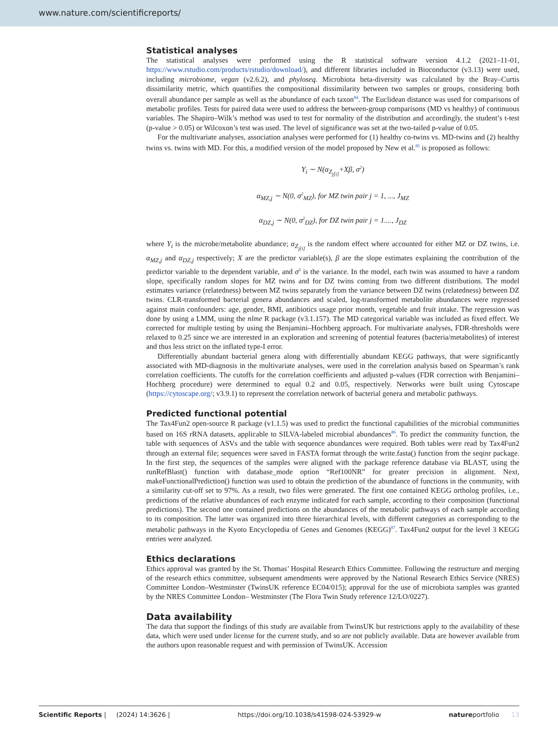www.nature.com/scientificreports/
Statistical analyses
The statistical analyses were performed using the R statistical software version 4.1.2 (2021–11-01, https://www.rstudio.com/products/rstudio/download/), and different libraries included in Bioconductor (v3.13) were used, including microbiome, vegan (v2.6.2), and phyloseq. Microbiota beta-diversity was calculated by the Bray–Curtis dissimilarity metric, which quantifies the compositional dissimilarity between two samples or groups, considering both overall abundance per sample as well as the abundance of each taxon<sup>84</sup>. The Euclidean distance was used for comparisons of metabolic profiles. Tests for paired data were used to address the between-group comparisons (MD vs healthy) of continuous variables. The Shapiro–Wilk’s method was used to test for normality of the distribution and accordingly, the student’s t-test (p-value > 0.05) or Wilcoxon’s test was used. The level of significance was set at the two-tailed p-value of 0.05.
For the multivariate analyses, association analyses were performed for (1) healthy co-twins vs. MD-twins and (2) healthy twins vs. twins with MD. For this, a modified version of the model proposed by New et al.<sup>85</sup> is proposed as follows:
Y<sub>i</sub> ∼ N(α<sub>Z<sub>j[i]</sub></sub>+Xβ, σ<sup>2</sup>)
α<sub>MZ,j</sub> ∼ N(0, σ<sup>2</sup><sub>MZ</sub>), for MZ twin pair j = 1, ..., J<sub>MZ</sub>
α<sub>DZ,j</sub> ∼ N(0, σ<sup>2</sup><sub>DZ</sub>), for DZ twin pair j = 1...., J<sub>DZ</sub>
where Y<sub>i</sub> is the microbe/metabolite abundance; α<sub>Z<sub>j[i]</sub></sub> is the random effect where accounted for either MZ or DZ twins, i.e. α<sub>MZ,j</sub> and α<sub>DZ,j</sub> respectively; X are the predictor variable(s), β are the slope estimates explaining the contribution of the predictor variable to the dependent variable, and σ<sup>2</sup> is the variance. In the model, each twin was assumed to have a random slope, specifically random slopes for MZ twins and for DZ twins coming from two different distributions. The model estimates variance (relatedness) between MZ twins separately from the variance between DZ twins (relatedness) between DZ twins. CLR-transformed bacterial genera abundances and scaled, log-transformed metabolite abundances were regressed against main confounders: age, gender, BMI, antibiotics usage prior month, vegetable and fruit intake. The regression was done by using a LMM, using the nlme R package (v3.1.157). The MD categorical variable was included as fixed effect. We corrected for multiple testing by using the Benjamini–Hochberg approach. For multivariate analyses, FDR-thresholds were relaxed to 0.25 since we are interested in an exploration and screening of potential features (bacteria/metabolites) of interest and thus less strict on the inflated type-I error.
Differentially abundant bacterial genera along with differentially abundant KEGG pathways, that were significantly associated with MD-diagnosis in the multivariate analyses, were used in the correlation analysis based on Spearman’s rank correlation coefficients. The cutoffs for the correlation coefficients and adjusted p-values (FDR correction with Benjamini–Hochberg procedure) were determined to equal 0.2 and 0.05, respectively. Networks were built using Cytoscape (https://cytoscape.org/; v3.9.1) to represent the correlation network of bacterial genera and metabolic pathways.
Predicted functional potential
The Tax4Fun2 open-source R package (v1.1.5) was used to predict the functional capabilities of the microbial communities based on 16S rRNA datasets, applicable to SILVA-labeled microbial abundances<sup>86</sup>. To predict the community function, the table with sequences of ASVs and the table with sequence abundances were required. Both tables were read by Tax4Fun2 through an external file; sequences were saved in FASTA format through the write.fasta() function from the seqinr package. In the first step, the sequences of the samples were aligned with the package reference database via BLAST, using the runRefBlast() function with database_mode option “Ref100NR” for greater precision in alignment. Next, makeFunctionalPrediction() function was used to obtain the prediction of the abundance of functions in the community, with a similarity cut-off set to 97%. As a result, two files were generated. The first one contained KEGG ortholog profiles, i.e., predictions of the relative abundances of each enzyme indicated for each sample, according to their composition (functional predictions). The second one contained predictions on the abundances of the metabolic pathways of each sample according to its composition. The latter was organized into three hierarchical levels, with different categories as corresponding to the metabolic pathways in the Kyoto Encyclopedia of Genes and Genomes (KEGG)<sup>87</sup>. Tax4Fun2 output for the level 3 KEGG entries were analyzed.
Ethics declarations
Ethics approval was granted by the St. Thomas’ Hospital Research Ethics Committee. Following the restructure and merging of the research ethics committee, subsequent amendments were approved by the National Research Ethics Service (NRES) Committee London–Westminster (TwinsUK reference EC04/015); approval for the use of microbiota samples was granted by the NRES Committee London– Westminster (The Flora Twin Study reference 12/LO/0227).
Data availability
The data that support the findings of this study are available from TwinsUK but restrictions apply to the availability of these data, which were used under license for the current study, and so are not publicly available. Data are however available from the authors upon reasonable request and with permission of TwinsUK. Accession
Scientific Reports | (2024) 14:3626 | https://doi.org/10.1038/s41598-024-53929-w natureportfolio 13